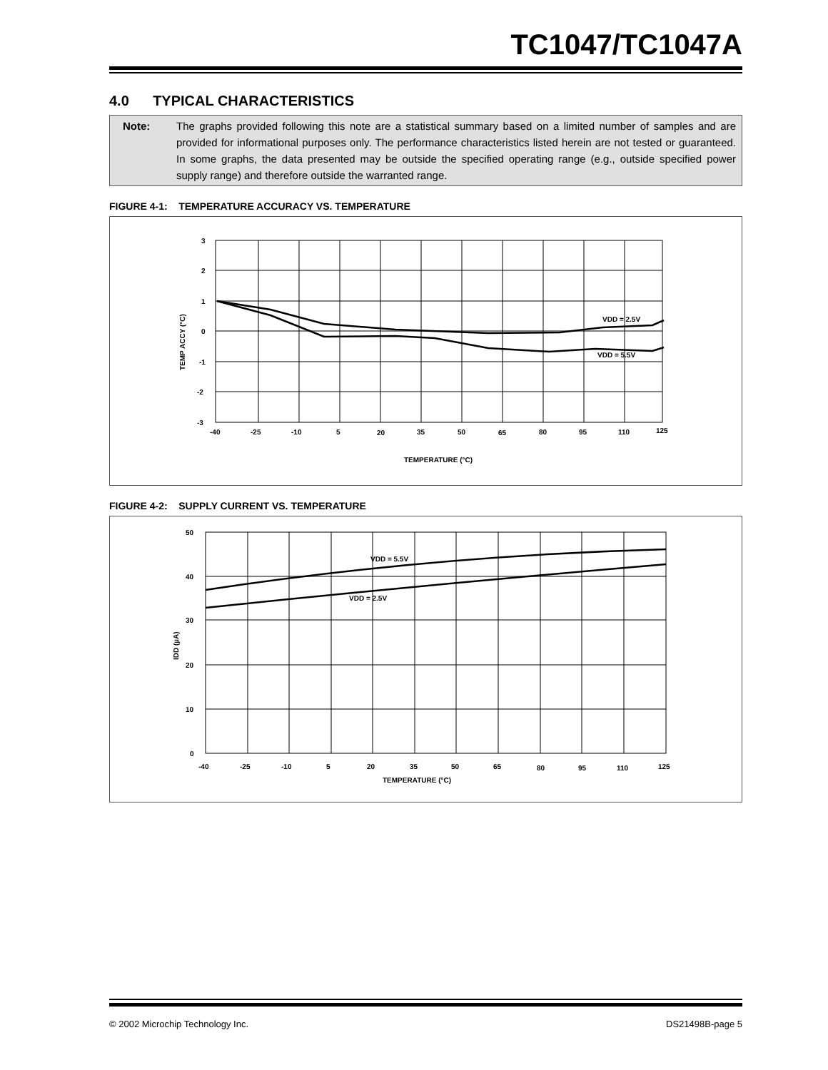TC1047/TC1047A
4.0 TYPICAL CHARACTERISTICS
Note: The graphs provided following this note are a statistical summary based on a limited number of samples and are provided for informational purposes only. The performance characteristics listed herein are not tested or guaranteed. In some graphs, the data presented may be outside the specified operating range (e.g., outside specified power supply range) and therefore outside the warranted range.
FIGURE 4-1: TEMPERATURE ACCURACY VS. TEMPERATURE
3
2
1
0
-1
-2
-3
-40
-25
-10
5
20
35
50
65
80
95
110
125
VDD = 2.5V
VDD = 5.5V
TEMPERATURE (°C)
TEMP ACCY (°C)
FIGURE 4-2: SUPPLY CURRENT VS. TEMPERATURE
50
40
30
20
10
0
-40
-25
-10
5
20
35
50
65
80
95
110
125
VDD = 5.5V
VDD = 2.5V
TEMPERATURE (°C)
IDD (µA)
© 2002 Microchip Technology Inc. DS21498B-page 5